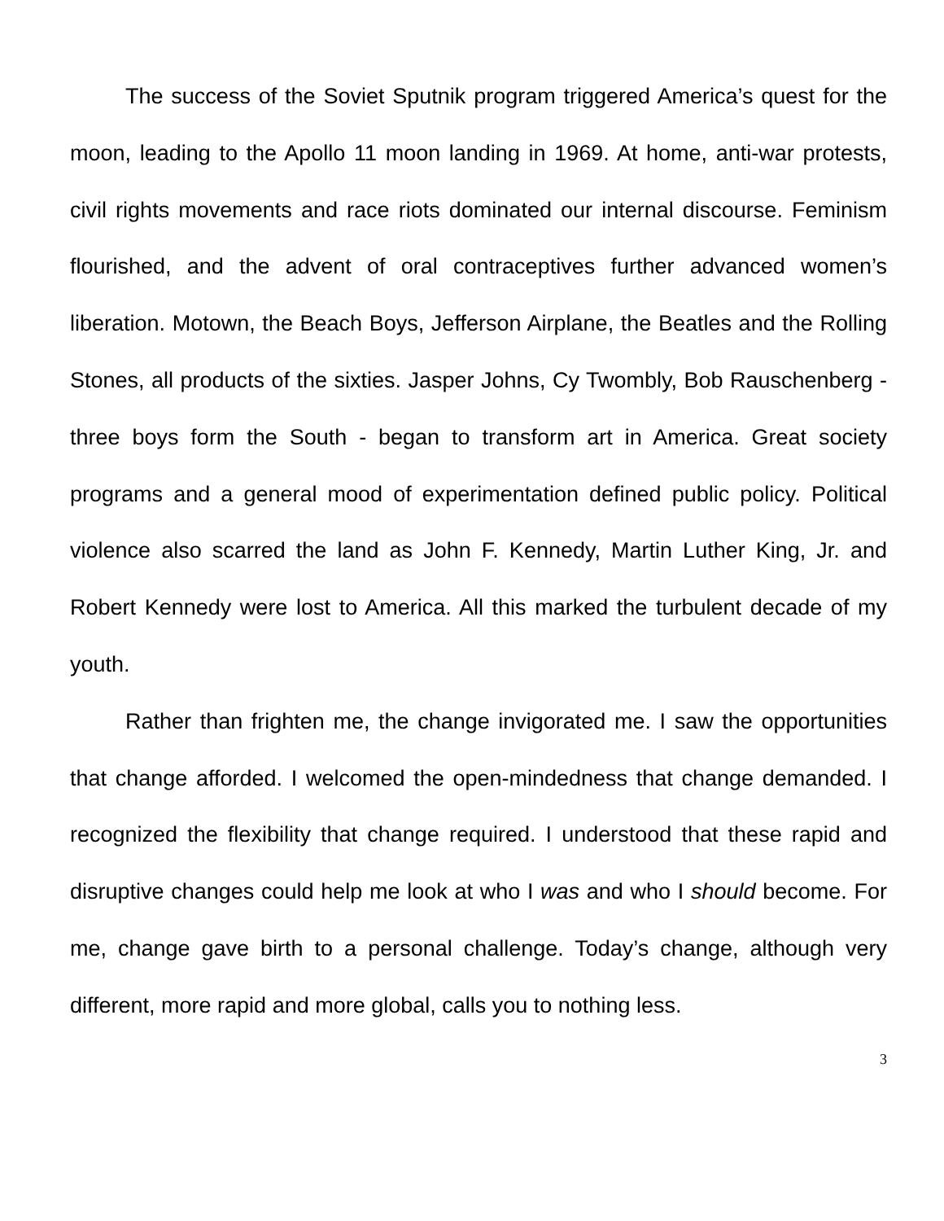The success of the Soviet Sputnik program triggered America’s quest for the moon, leading to the Apollo 11 moon landing in 1969. At home, anti-war protests, civil rights movements and race riots dominated our internal discourse. Feminism flourished, and the advent of oral contraceptives further advanced women’s liberation. Motown, the Beach Boys, Jefferson Airplane, the Beatles and the Rolling Stones, all products of the sixties. Jasper Johns, Cy Twombly, Bob Rauschenberg - three boys form the South - began to transform art in America. Great society programs and a general mood of experimentation defined public policy. Political violence also scarred the land as John F. Kennedy, Martin Luther King, Jr. and Robert Kennedy were lost to America. All this marked the turbulent decade of my youth.
Rather than frighten me, the change invigorated me. I saw the opportunities that change afforded. I welcomed the open-mindedness that change demanded. I recognized the flexibility that change required. I understood that these rapid and disruptive changes could help me look at who I was and who I should become. For me, change gave birth to a personal challenge. Today’s change, although very different, more rapid and more global, calls you to nothing less.
3